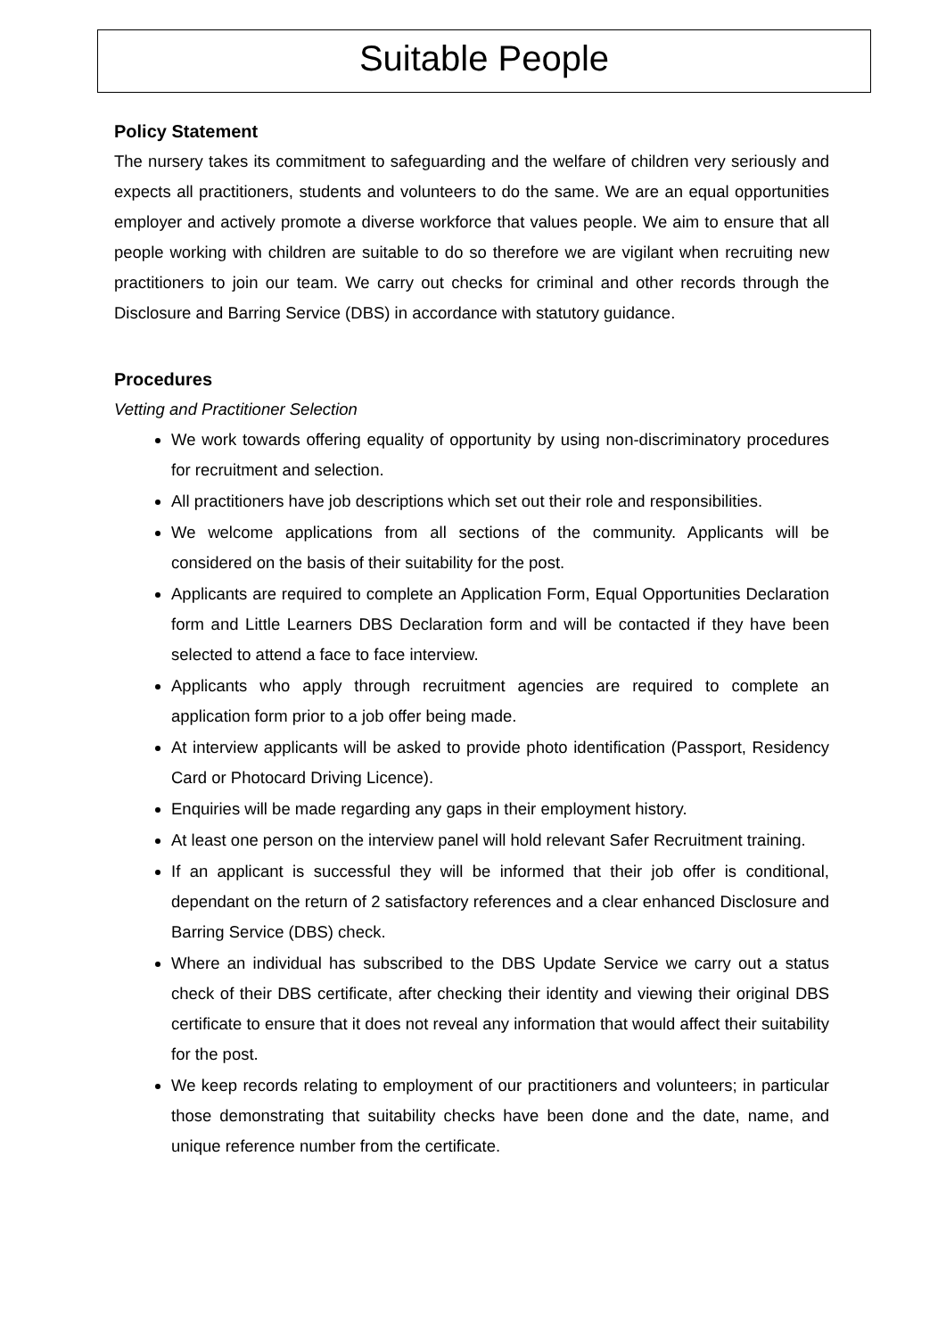Suitable People
Policy Statement
The nursery takes its commitment to safeguarding and the welfare of children very seriously and expects all practitioners, students and volunteers to do the same. We are an equal opportunities employer and actively promote a diverse workforce that values people. We aim to ensure that all people working with children are suitable to do so therefore we are vigilant when recruiting new practitioners to join our team. We carry out checks for criminal and other records through the Disclosure and Barring Service (DBS) in accordance with statutory guidance.
Procedures
Vetting and Practitioner Selection
We work towards offering equality of opportunity by using non-discriminatory procedures for recruitment and selection.
All practitioners have job descriptions which set out their role and responsibilities.
We welcome applications from all sections of the community. Applicants will be considered on the basis of their suitability for the post.
Applicants are required to complete an Application Form, Equal Opportunities Declaration form and Little Learners DBS Declaration form and will be contacted if they have been selected to attend a face to face interview.
Applicants who apply through recruitment agencies are required to complete an application form prior to a job offer being made.
At interview applicants will be asked to provide photo identification (Passport, Residency Card or Photocard Driving Licence).
Enquiries will be made regarding any gaps in their employment history.
At least one person on the interview panel will hold relevant Safer Recruitment training.
If an applicant is successful they will be informed that their job offer is conditional, dependant on the return of 2 satisfactory references and a clear enhanced Disclosure and Barring Service (DBS) check.
Where an individual has subscribed to the DBS Update Service we carry out a status check of their DBS certificate, after checking their identity and viewing their original DBS certificate to ensure that it does not reveal any information that would affect their suitability for the post.
We keep records relating to employment of our practitioners and volunteers; in particular those demonstrating that suitability checks have been done and the date, name, and unique reference number from the certificate.